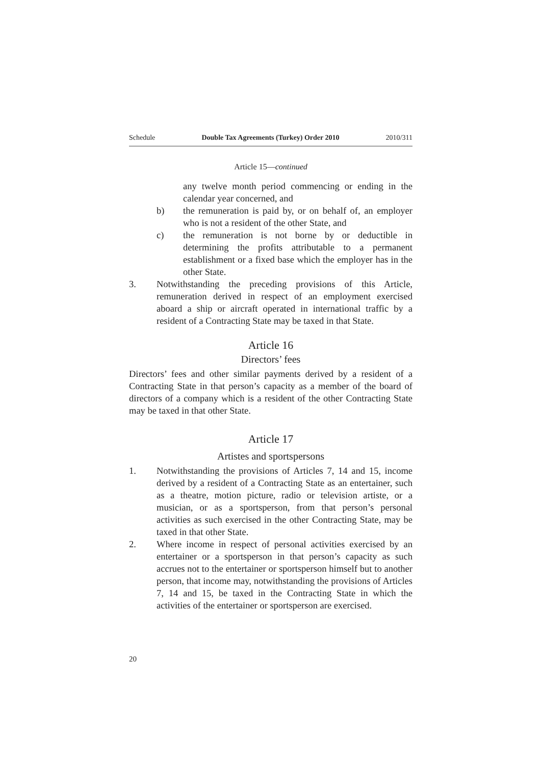Schedule Double Tax Agreements (Turkey) Order 2010 2010/311
Article 15—continued
any twelve month period commencing or ending in the calendar year concerned, and
b) the remuneration is paid by, or on behalf of, an employer who is not a resident of the other State, and
c) the remuneration is not borne by or deductible in determining the profits attributable to a permanent establishment or a fixed base which the employer has in the other State.
3. Notwithstanding the preceding provisions of this Article, remuneration derived in respect of an employment exercised aboard a ship or aircraft operated in international traffic by a resident of a Contracting State may be taxed in that State.
Article 16
Directors’ fees
Directors’ fees and other similar payments derived by a resident of a Contracting State in that person’s capacity as a member of the board of directors of a company which is a resident of the other Contracting State may be taxed in that other State.
Article 17
Artistes and sportspersons
1. Notwithstanding the provisions of Articles 7, 14 and 15, income derived by a resident of a Contracting State as an entertainer, such as a theatre, motion picture, radio or television artiste, or a musician, or as a sportsperson, from that person’s personal activities as such exercised in the other Contracting State, may be taxed in that other State.
2. Where income in respect of personal activities exercised by an entertainer or a sportsperson in that person’s capacity as such accrues not to the entertainer or sportsperson himself but to another person, that income may, notwithstanding the provisions of Articles 7, 14 and 15, be taxed in the Contracting State in which the activities of the entertainer or sportsperson are exercised.
20